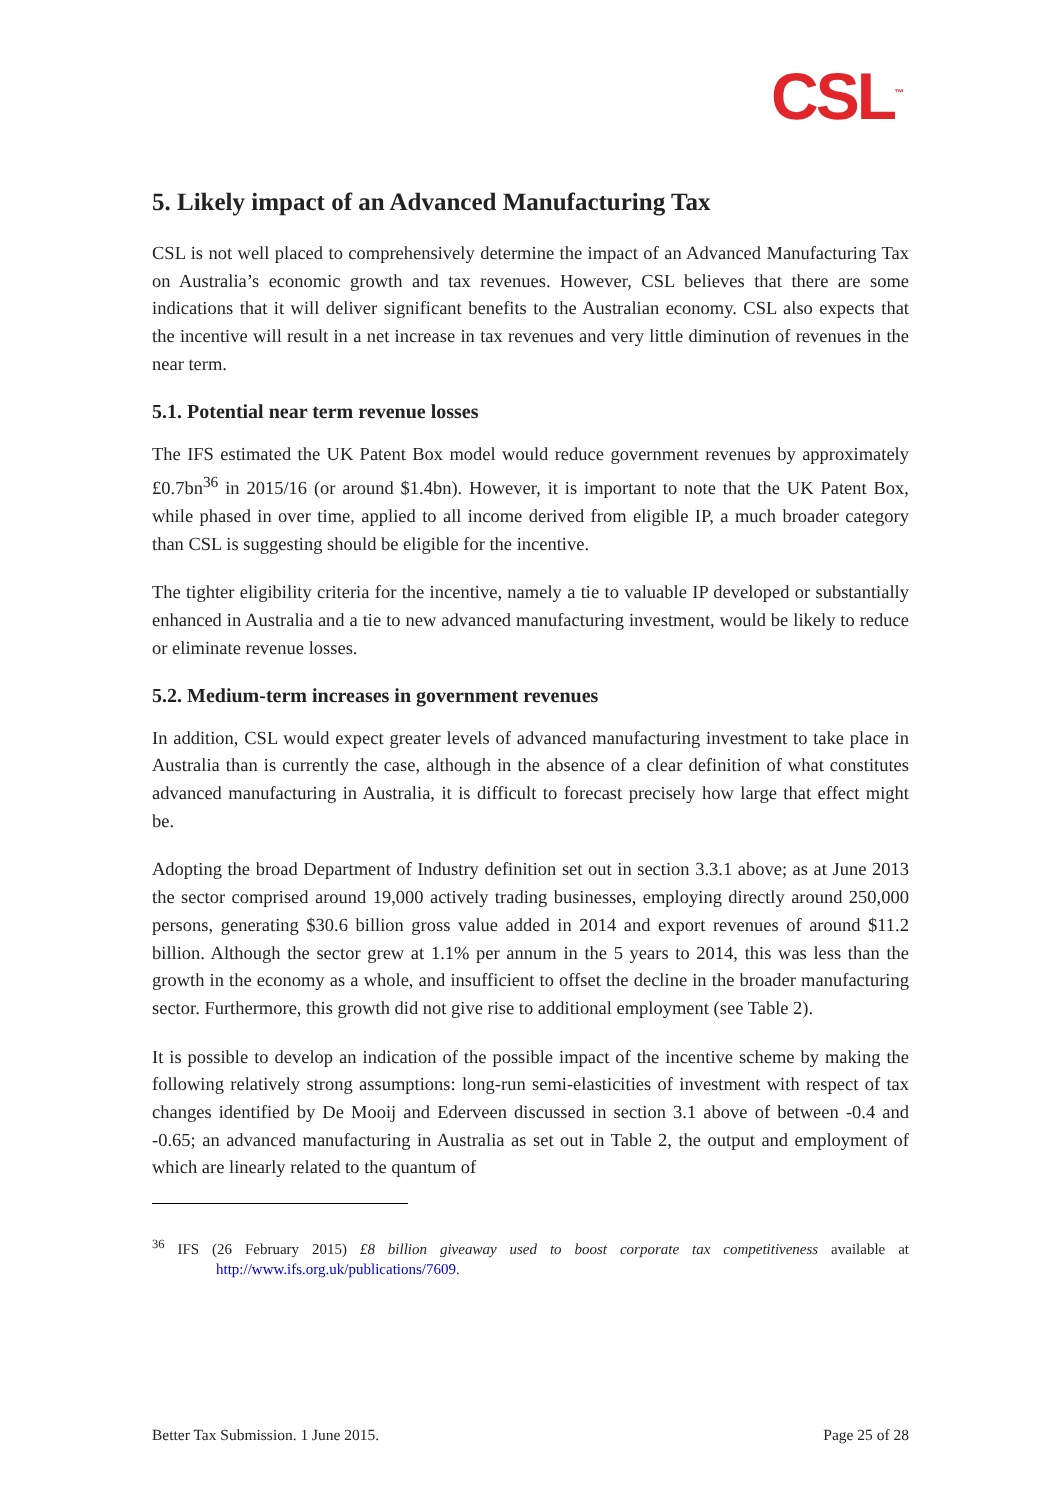CSL<sup>™</sup>
5. Likely impact of an Advanced Manufacturing Tax
CSL is not well placed to comprehensively determine the impact of an Advanced Manufacturing Tax on Australia’s economic growth and tax revenues. However, CSL believes that there are some indications that it will deliver significant benefits to the Australian economy. CSL also expects that the incentive will result in a net increase in tax revenues and very little diminution of revenues in the near term.
5.1. Potential near term revenue losses
The IFS estimated the UK Patent Box model would reduce government revenues by approximately £0.7bn<sup>36</sup> in 2015/16 (or around $1.4bn). However, it is important to note that the UK Patent Box, while phased in over time, applied to all income derived from eligible IP, a much broader category than CSL is suggesting should be eligible for the incentive.
The tighter eligibility criteria for the incentive, namely a tie to valuable IP developed or substantially enhanced in Australia and a tie to new advanced manufacturing investment, would be likely to reduce or eliminate revenue losses.
5.2. Medium-term increases in government revenues
In addition, CSL would expect greater levels of advanced manufacturing investment to take place in Australia than is currently the case, although in the absence of a clear definition of what constitutes advanced manufacturing in Australia, it is difficult to forecast precisely how large that effect might be.
Adopting the broad Department of Industry definition set out in section 3.3.1 above; as at June 2013 the sector comprised around 19,000 actively trading businesses, employing directly around 250,000 persons, generating $30.6 billion gross value added in 2014 and export revenues of around $11.2 billion. Although the sector grew at 1.1% per annum in the 5 years to 2014, this was less than the growth in the economy as a whole, and insufficient to offset the decline in the broader manufacturing sector. Furthermore, this growth did not give rise to additional employment (see Table 2).
It is possible to develop an indication of the possible impact of the incentive scheme by making the following relatively strong assumptions: long-run semi-elasticities of investment with respect of tax changes identified by De Mooij and Ederveen discussed in section 3.1 above of between -0.4 and -0.65; an advanced manufacturing in Australia as set out in Table 2, the output and employment of which are linearly related to the quantum of
<sup>36</sup> IFS (26 February 2015) £8 billion giveaway used to boost corporate tax competitiveness available at http://www.ifs.org.uk/publications/7609.
Better Tax Submission. 1 June 2015. Page 25 of 28